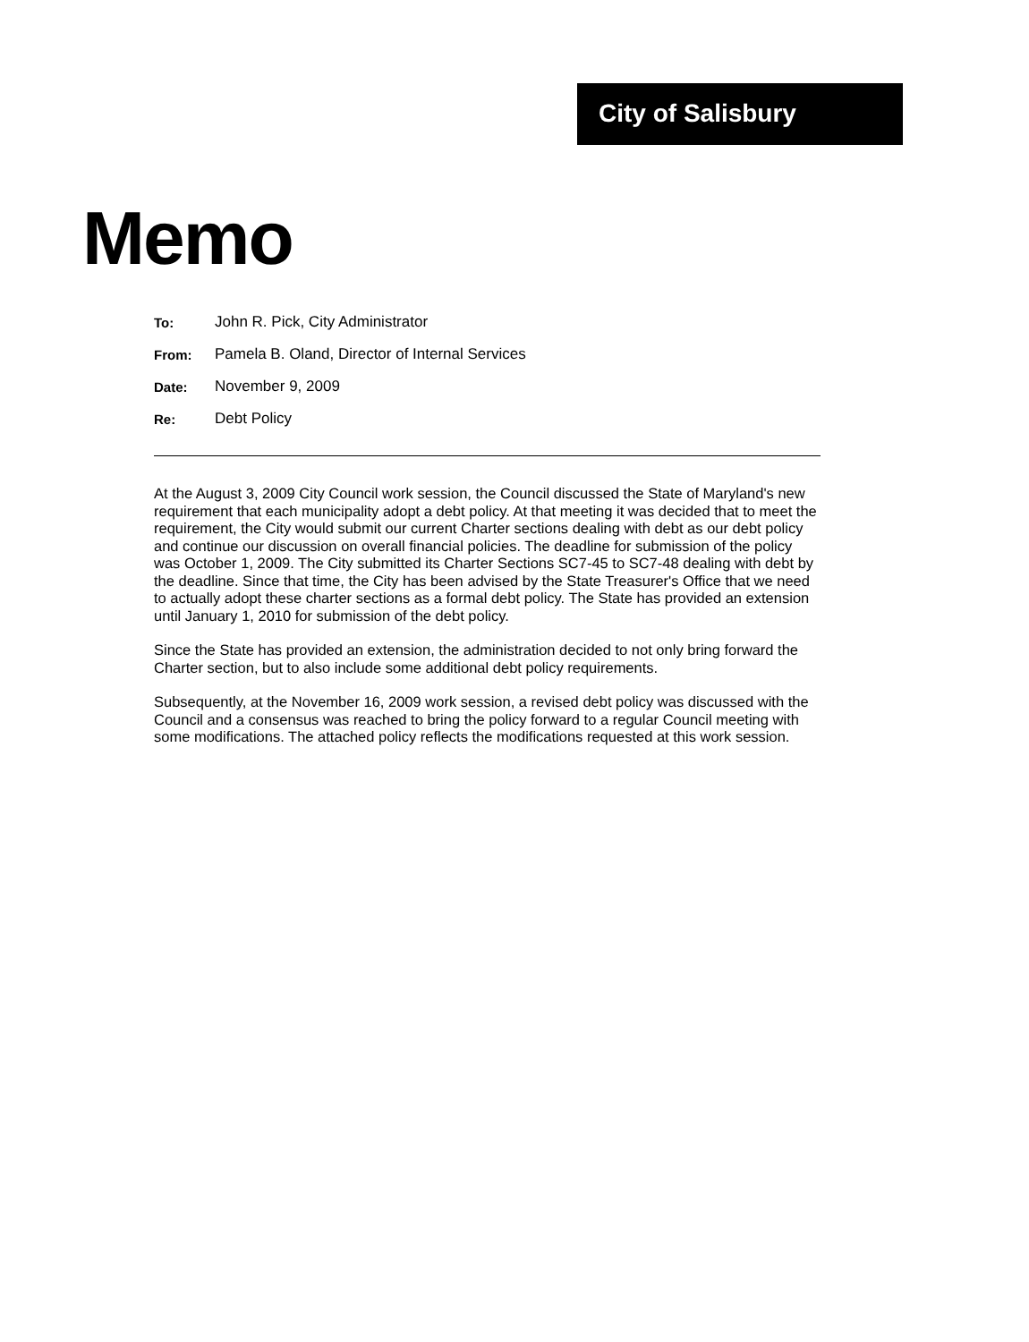City of Salisbury
Memo
| To: | John R. Pick, City Administrator |
| From: | Pamela B. Oland, Director of Internal Services |
| Date: | November 9, 2009 |
| Re: | Debt Policy |
At the August 3, 2009 City Council work session, the Council discussed the State of Maryland's new requirement that each municipality adopt a debt policy. At that meeting it was decided that to meet the requirement, the City would submit our current Charter sections dealing with debt as our debt policy and continue our discussion on overall financial policies. The deadline for submission of the policy was October 1, 2009. The City submitted its Charter Sections SC7-45 to SC7-48 dealing with debt by the deadline. Since that time, the City has been advised by the State Treasurer's Office that we need to actually adopt these charter sections as a formal debt policy. The State has provided an extension until January 1, 2010 for submission of the debt policy.
Since the State has provided an extension, the administration decided to not only bring forward the Charter section, but to also include some additional debt policy requirements.
Subsequently, at the November 16, 2009 work session, a revised debt policy was discussed with the Council and a consensus was reached to bring the policy forward to a regular Council meeting with some modifications. The attached policy reflects the modifications requested at this work session.